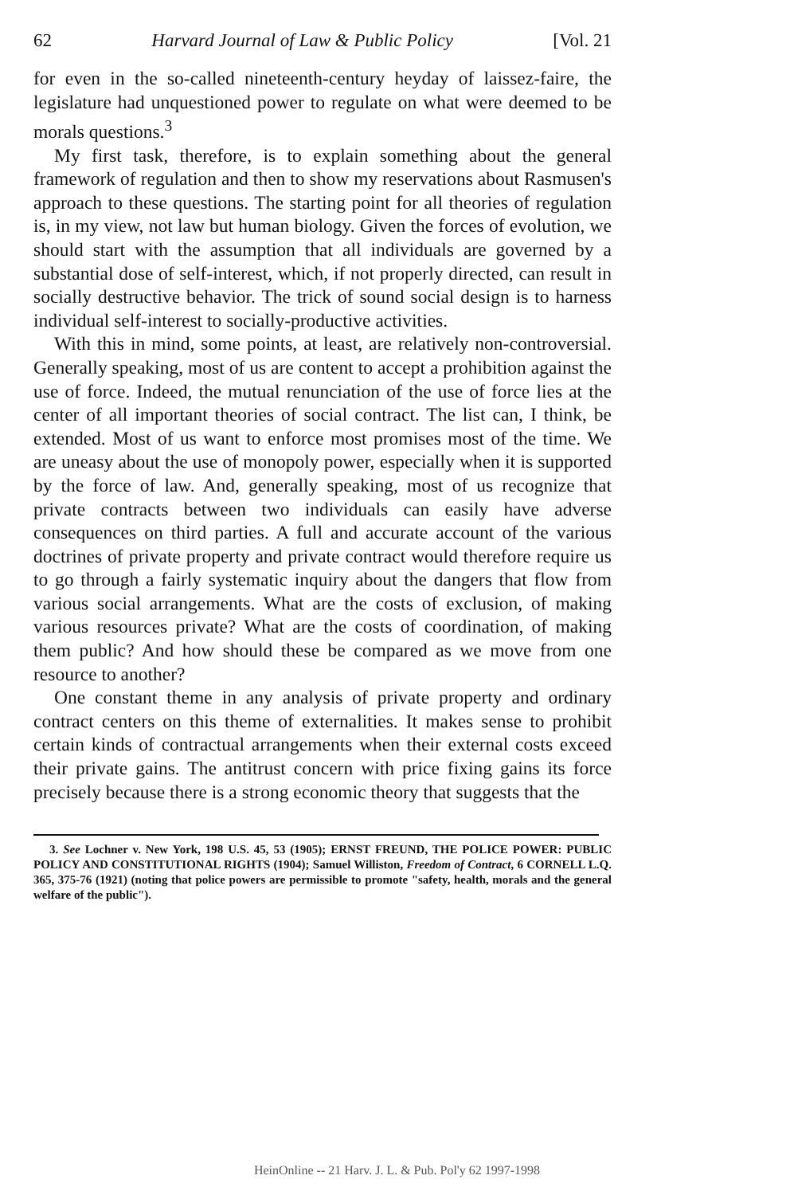62 Harvard Journal of Law & Public Policy [Vol. 21
for even in the so-called nineteenth-century heyday of laissez-faire, the legislature had unquestioned power to regulate on what were deemed to be morals questions.<sup>3</sup>
My first task, therefore, is to explain something about the general framework of regulation and then to show my reservations about Rasmusen's approach to these questions. The starting point for all theories of regulation is, in my view, not law but human biology. Given the forces of evolution, we should start with the assumption that all individuals are governed by a substantial dose of self-interest, which, if not properly directed, can result in socially destructive behavior. The trick of sound social design is to harness individual self-interest to socially-productive activities.
With this in mind, some points, at least, are relatively non-controversial. Generally speaking, most of us are content to accept a prohibition against the use of force. Indeed, the mutual renunciation of the use of force lies at the center of all important theories of social contract. The list can, I think, be extended. Most of us want to enforce most promises most of the time. We are uneasy about the use of monopoly power, especially when it is supported by the force of law. And, generally speaking, most of us recognize that private contracts between two individuals can easily have adverse consequences on third parties. A full and accurate account of the various doctrines of private property and private contract would therefore require us to go through a fairly systematic inquiry about the dangers that flow from various social arrangements. What are the costs of exclusion, of making various resources private? What are the costs of coordination, of making them public? And how should these be compared as we move from one resource to another?
One constant theme in any analysis of private property and ordinary contract centers on this theme of externalities. It makes sense to prohibit certain kinds of contractual arrangements when their external costs exceed their private gains. The antitrust concern with price fixing gains its force precisely because there is a strong economic theory that suggests that the
3. See Lochner v. New York, 198 U.S. 45, 53 (1905); ERNST FREUND, THE POLICE POWER: PUBLIC POLICY AND CONSTITUTIONAL RIGHTS (1904); Samuel Williston, Freedom of Contract, 6 CORNELL L.Q. 365, 375-76 (1921) (noting that police powers are permissible to promote "safety, health, morals and the general welfare of the public").
HeinOnline -- 21 Harv. J. L. & Pub. Pol'y 62 1997-1998